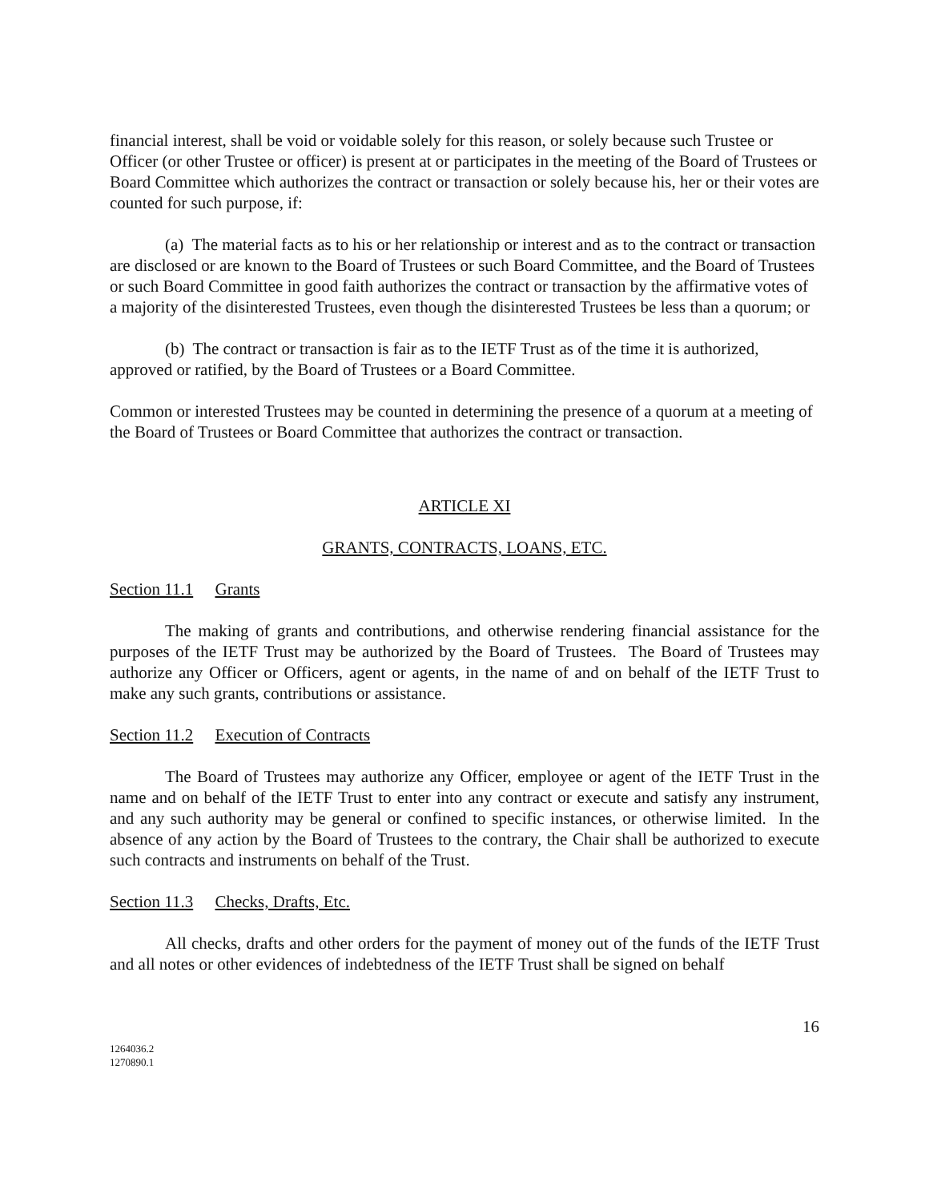financial interest, shall be void or voidable solely for this reason, or solely because such Trustee or Officer (or other Trustee or officer) is present at or participates in the meeting of the Board of Trustees or Board Committee which authorizes the contract or transaction or solely because his, her or their votes are counted for such purpose, if:
(a) The material facts as to his or her relationship or interest and as to the contract or transaction are disclosed or are known to the Board of Trustees or such Board Committee, and the Board of Trustees or such Board Committee in good faith authorizes the contract or transaction by the affirmative votes of a majority of the disinterested Trustees, even though the disinterested Trustees be less than a quorum; or
(b) The contract or transaction is fair as to the IETF Trust as of the time it is authorized, approved or ratified, by the Board of Trustees or a Board Committee.
Common or interested Trustees may be counted in determining the presence of a quorum at a meeting of the Board of Trustees or Board Committee that authorizes the contract or transaction.
ARTICLE XI
GRANTS, CONTRACTS, LOANS, ETC.
Section 11.1 Grants
The making of grants and contributions, and otherwise rendering financial assistance for the purposes of the IETF Trust may be authorized by the Board of Trustees. The Board of Trustees may authorize any Officer or Officers, agent or agents, in the name of and on behalf of the IETF Trust to make any such grants, contributions or assistance.
Section 11.2 Execution of Contracts
The Board of Trustees may authorize any Officer, employee or agent of the IETF Trust in the name and on behalf of the IETF Trust to enter into any contract or execute and satisfy any instrument, and any such authority may be general or confined to specific instances, or otherwise limited. In the absence of any action by the Board of Trustees to the contrary, the Chair shall be authorized to execute such contracts and instruments on behalf of the Trust.
Section 11.3 Checks, Drafts, Etc.
All checks, drafts and other orders for the payment of money out of the funds of the IETF Trust and all notes or other evidences of indebtedness of the IETF Trust shall be signed on behalf
16
1264036.2
1270890.1